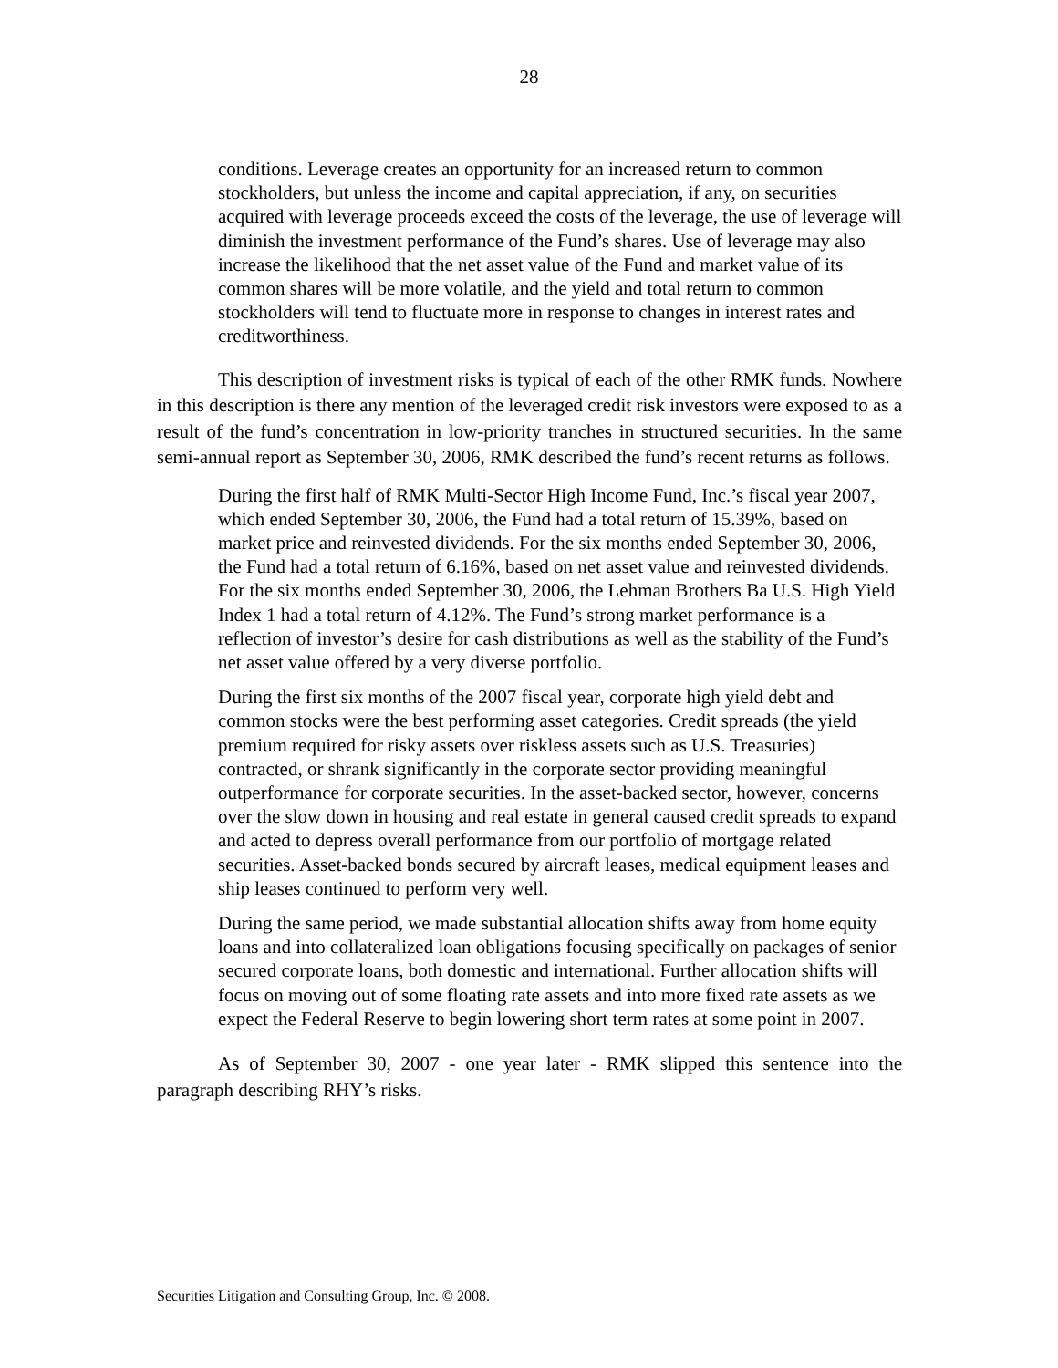28
conditions. Leverage creates an opportunity for an increased return to common stockholders, but unless the income and capital appreciation, if any, on securities acquired with leverage proceeds exceed the costs of the leverage, the use of leverage will diminish the investment performance of the Fund’s shares. Use of leverage may also increase the likelihood that the net asset value of the Fund and market value of its common shares will be more volatile, and the yield and total return to common stockholders will tend to fluctuate more in response to changes in interest rates and creditworthiness.
This description of investment risks is typical of each of the other RMK funds. Nowhere in this description is there any mention of the leveraged credit risk investors were exposed to as a result of the fund’s concentration in low-priority tranches in structured securities. In the same semi-annual report as September 30, 2006, RMK described the fund’s recent returns as follows.
During the first half of RMK Multi-Sector High Income Fund, Inc.’s fiscal year 2007, which ended September 30, 2006, the Fund had a total return of 15.39%, based on market price and reinvested dividends. For the six months ended September 30, 2006, the Fund had a total return of 6.16%, based on net asset value and reinvested dividends. For the six months ended September 30, 2006, the Lehman Brothers Ba U.S. High Yield Index 1 had a total return of 4.12%. The Fund’s strong market performance is a reflection of investor’s desire for cash distributions as well as the stability of the Fund’s net asset value offered by a very diverse portfolio.
During the first six months of the 2007 fiscal year, corporate high yield debt and common stocks were the best performing asset categories. Credit spreads (the yield premium required for risky assets over riskless assets such as U.S. Treasuries) contracted, or shrank significantly in the corporate sector providing meaningful outperformance for corporate securities. In the asset-backed sector, however, concerns over the slow down in housing and real estate in general caused credit spreads to expand and acted to depress overall performance from our portfolio of mortgage related securities. Asset-backed bonds secured by aircraft leases, medical equipment leases and ship leases continued to perform very well.
During the same period, we made substantial allocation shifts away from home equity loans and into collateralized loan obligations focusing specifically on packages of senior secured corporate loans, both domestic and international. Further allocation shifts will focus on moving out of some floating rate assets and into more fixed rate assets as we expect the Federal Reserve to begin lowering short term rates at some point in 2007.
As of September 30, 2007 - one year later - RMK slipped this sentence into the paragraph describing RHY’s risks.
Securities Litigation and Consulting Group, Inc. © 2008.